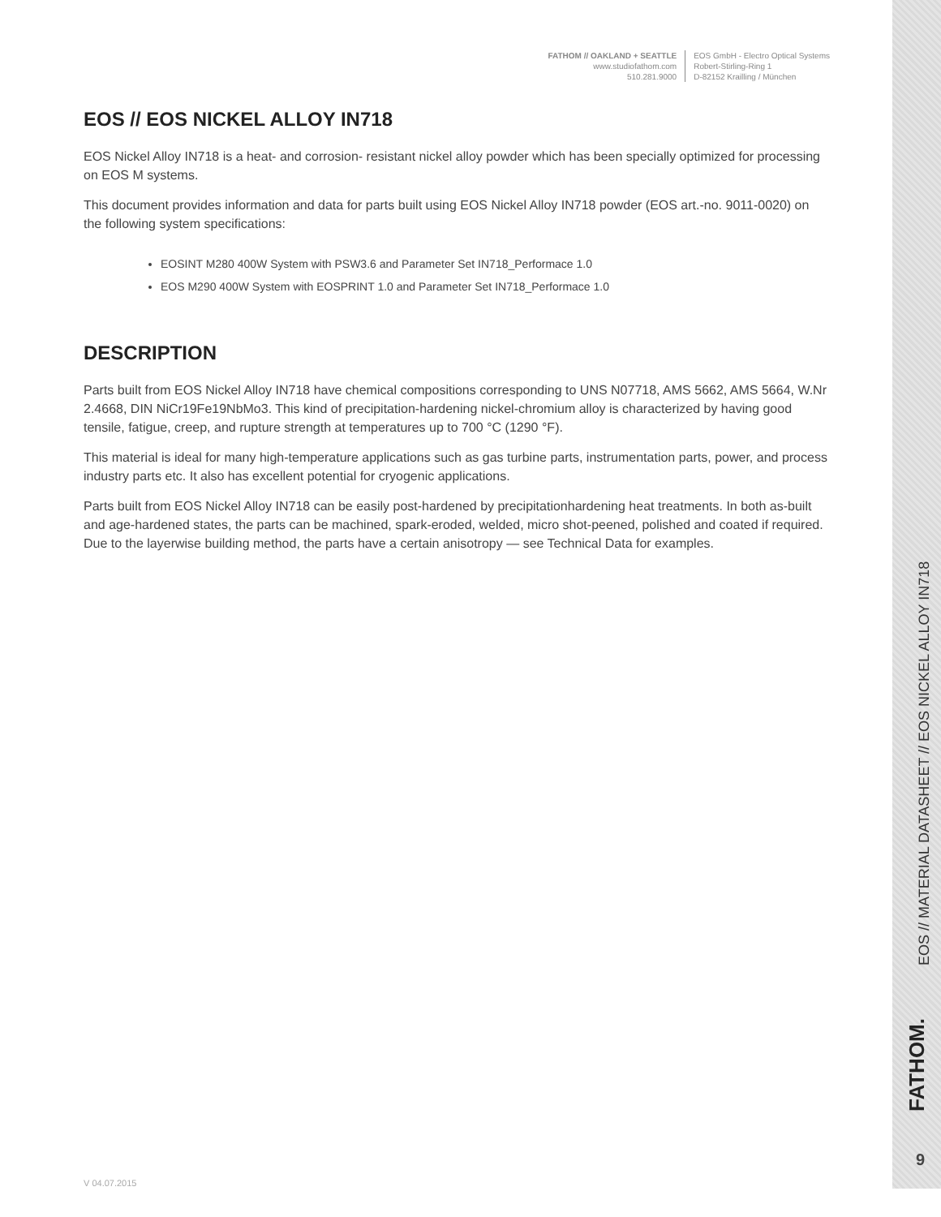FATHOM // OAKLAND + SEATTLE
www.studiofathom.com
510.281.9000
EOS GmbH - Electro Optical Systems
Robert-Stirling-Ring 1
D-82152 Krailling / München
EOS // EOS NICKEL ALLOY IN718
EOS Nickel Alloy IN718 is a heat- and corrosion- resistant nickel alloy powder which has been specially optimized for processing on EOS M systems.
This document provides information and data for parts built using EOS Nickel Alloy IN718 powder (EOS art.-no. 9011-0020) on the following system specifications:
EOSINT M280 400W System with PSW3.6 and Parameter Set IN718_Performace 1.0
EOS M290 400W System with EOSPRINT 1.0 and Parameter Set IN718_Performace 1.0
DESCRIPTION
Parts built from EOS Nickel Alloy IN718 have chemical compositions corresponding to UNS N07718, AMS 5662, AMS 5664, W.Nr 2.4668, DIN NiCr19Fe19NbMo3. This kind of precipitation-hardening nickel-chromium alloy is characterized by having good tensile, fatigue, creep, and rupture strength at temperatures up to 700 °C (1290 °F).
This material is ideal for many high-temperature applications such as gas turbine parts, instrumentation parts, power, and process industry parts etc. It also has excellent potential for cryogenic applications.
Parts built from EOS Nickel Alloy IN718 can be easily post-hardened by precipitationhardening heat treatments. In both as-built and age-hardened states, the parts can be machined, spark-eroded, welded, micro shot-peened, polished and coated if required. Due to the layerwise building method, the parts have a certain anisotropy — see Technical Data for examples.
EOS // MATERIAL DATASHEET // EOS NICKEL ALLOY IN718
FATHOM.
9
V 04.07.2015